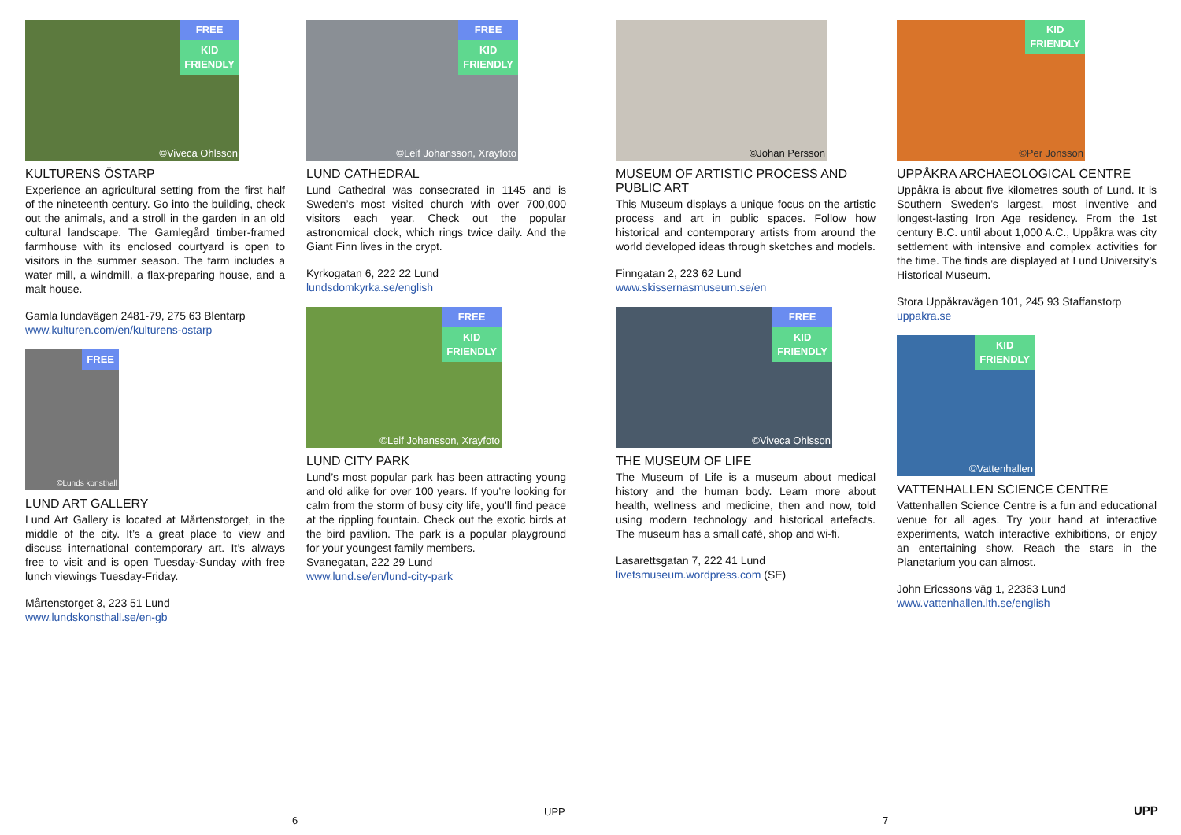FREE
KID
FRIENDLY
©Viveca Ohlsson
KULTURENS ÖSTARP
Experience an agricultural setting from the first half of the nineteenth century. Go into the building, check out the animals, and a stroll in the garden in an old cultural landscape. The Gamlegård timber-framed farmhouse with its enclosed courtyard is open to visitors in the summer season. The farm includes a water mill, a windmill, a flax-preparing house, and a malt house.
Gamla lundavägen 2481-79, 275 63 Blentarp
www.kulturen.com/en/kulturens-ostarp
FREE
©Lunds konsthall
LUND ART GALLERY
Lund Art Gallery is located at Mårtenstorget, in the middle of the city. It’s a great place to view and discuss international contemporary art. It’s always free to visit and is open Tuesday-Sunday with free lunch viewings Tuesday-Friday.
Mårtenstorget 3, 223 51 Lund
www.lundskonsthall.se/en-gb
FREE
KID
FRIENDLY
©Leif Johansson, Xrayfoto
LUND CATHEDRAL
Lund Cathedral was consecrated in 1145 and is Sweden’s most visited church with over 700,000 visitors each year. Check out the popular astronomical clock, which rings twice daily. And the Giant Finn lives in the crypt.
Kyrkogatan 6, 222 22 Lund
lundsdomkyrka.se/english
FREE
KID
FRIENDLY
©Leif Johansson, Xrayfoto
LUND CITY PARK
Lund’s most popular park has been attracting young and old alike for over 100 years. If you’re looking for calm from the storm of busy city life, you’ll find peace at the rippling fountain. Check out the exotic birds at the bird pavilion. The park is a popular playground for your youngest family members.
Svanegatan, 222 29 Lund
www.lund.se/en/lund-city-park
©Johan Persson
MUSEUM OF ARTISTIC PROCESS AND PUBLIC ART
This Museum displays a unique focus on the artistic process and art in public spaces. Follow how historical and contemporary artists from around the world developed ideas through sketches and models.
Finngatan 2, 223 62 Lund
www.skissernasmuseum.se/en
FREE
KID
FRIENDLY
©Viveca Ohlsson
THE MUSEUM OF LIFE
The Museum of Life is a museum about medical history and the human body. Learn more about health, wellness and medicine, then and now, told using modern technology and historical artefacts. The museum has a small café, shop and wi-fi.
Lasarettsgatan 7, 222 41 Lund
livetsmuseum.wordpress.com (SE)
KID
FRIENDLY
©Per Jonsson
UPPÅKRA ARCHAEOLOGICAL CENTRE
Uppåkra is about five kilometres south of Lund. It is Southern Sweden’s largest, most inventive and longest-lasting Iron Age residency. From the 1st century B.C. until about 1,000 A.C., Uppåkra was city settlement with intensive and complex activities for the time. The finds are displayed at Lund University’s Historical Museum.
Stora Uppåkravägen 101, 245 93 Staffanstorp
uppakra.se
KID
FRIENDLY
©Vattenhallen
VATTENHALLEN SCIENCE CENTRE
Vattenhallen Science Centre is a fun and educational venue for all ages. Try your hand at interactive experiments, watch interactive exhibitions, or enjoy an entertaining show. Reach the stars in the Planetarium you can almost.
John Ericssons väg 1, 22363 Lund
www.vattenhallen.lth.se/english
6
UPP
7
UPP